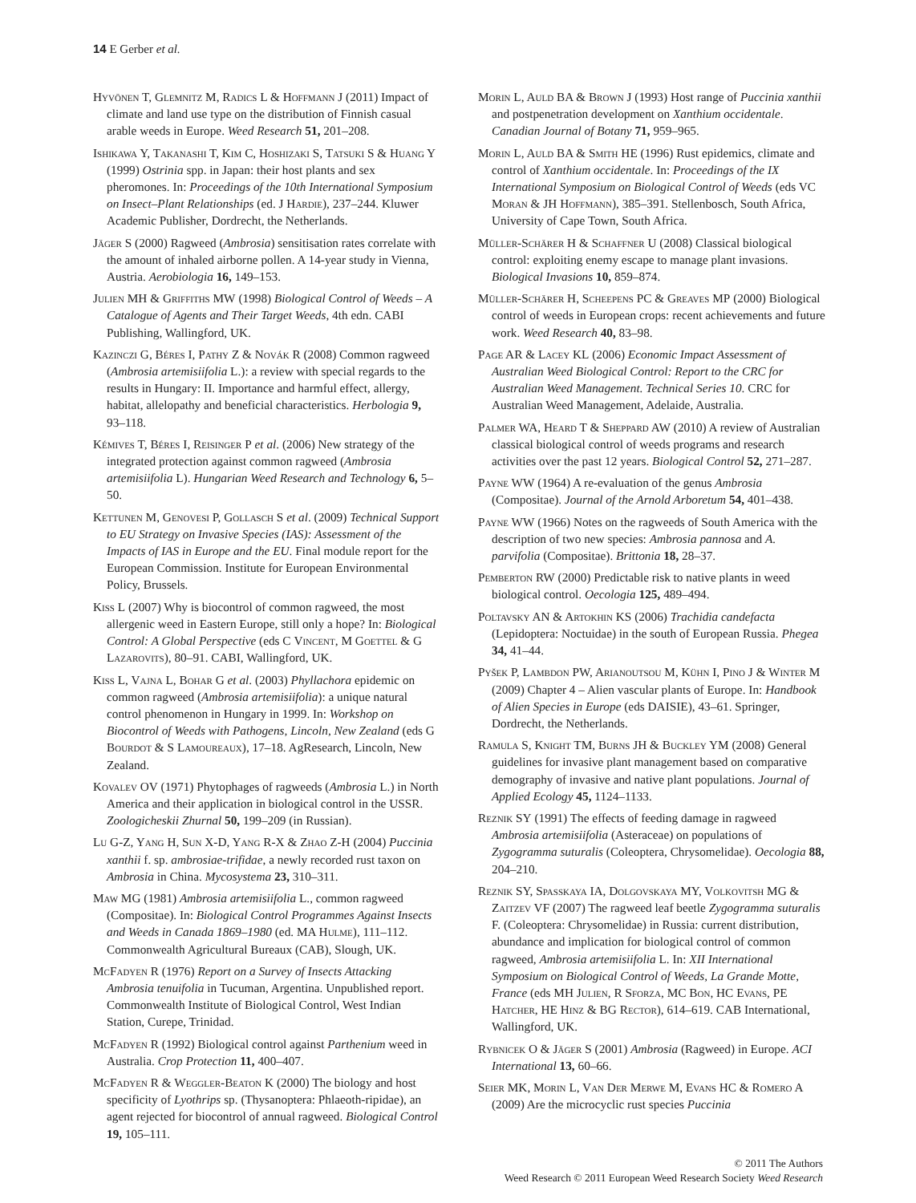14 E Gerber et al.
Hyvönen T, Glemnitz M, Radics L & Hoffmann J (2011) Impact of climate and land use type on the distribution of Finnish casual arable weeds in Europe. Weed Research 51, 201–208.
Ishikawa Y, Takanashi T, Kim C, Hoshizaki S, Tatsuki S & Huang Y (1999) Ostrinia spp. in Japan: their host plants and sex pheromones. In: Proceedings of the 10th International Symposium on Insect–Plant Relationships (ed. J Hardie), 237–244. Kluwer Academic Publisher, Dordrecht, the Netherlands.
Jäger S (2000) Ragweed (Ambrosia) sensitisation rates correlate with the amount of inhaled airborne pollen. A 14-year study in Vienna, Austria. Aerobiologia 16, 149–153.
Julien MH & Griffiths MW (1998) Biological Control of Weeds – A Catalogue of Agents and Their Target Weeds, 4th edn. CABI Publishing, Wallingford, UK.
Kazinczi G, Béres I, Pathy Z & Novák R (2008) Common ragweed (Ambrosia artemisiifolia L.): a review with special regards to the results in Hungary: II. Importance and harmful effect, allergy, habitat, allelopathy and beneficial characteristics. Herbologia 9, 93–118.
Kémives T, Béres I, Reisinger P et al. (2006) New strategy of the integrated protection against common ragweed (Ambrosia artemisiifolia L). Hungarian Weed Research and Technology 6, 5–50.
Kettunen M, Genovesi P, Gollasch S et al. (2009) Technical Support to EU Strategy on Invasive Species (IAS): Assessment of the Impacts of IAS in Europe and the EU. Final module report for the European Commission. Institute for European Environmental Policy, Brussels.
Kiss L (2007) Why is biocontrol of common ragweed, the most allergenic weed in Eastern Europe, still only a hope? In: Biological Control: A Global Perspective (eds C Vincent, M Goettel & G Lazarovits), 80–91. CABI, Wallingford, UK.
Kiss L, Vajna L, Bohar G et al. (2003) Phyllachora epidemic on common ragweed (Ambrosia artemisiifolia): a unique natural control phenomenon in Hungary in 1999. In: Workshop on Biocontrol of Weeds with Pathogens, Lincoln, New Zealand (eds G Bourdot & S Lamoureaux), 17–18. AgResearch, Lincoln, New Zealand.
Kovalev OV (1971) Phytophages of ragweeds (Ambrosia L.) in North America and their application in biological control in the USSR. Zoologicheskii Zhurnal 50, 199–209 (in Russian).
Lu G-Z, Yang H, Sun X-D, Yang R-X & Zhao Z-H (2004) Puccinia xanthii f. sp. ambrosiae-trifidae, a newly recorded rust taxon on Ambrosia in China. Mycosystema 23, 310–311.
Maw MG (1981) Ambrosia artemisiifolia L., common ragweed (Compositae). In: Biological Control Programmes Against Insects and Weeds in Canada 1869–1980 (ed. MA Hulme), 111–112. Commonwealth Agricultural Bureaux (CAB), Slough, UK.
McFadyen R (1976) Report on a Survey of Insects Attacking Ambrosia tenuifolia in Tucuman, Argentina. Unpublished report. Commonwealth Institute of Biological Control, West Indian Station, Curepe, Trinidad.
McFadyen R (1992) Biological control against Parthenium weed in Australia. Crop Protection 11, 400–407.
McFadyen R & Weggler-Beaton K (2000) The biology and host specificity of Lyothrips sp. (Thysanoptera: Phlaeoth-ripidae), an agent rejected for biocontrol of annual ragweed. Biological Control 19, 105–111.
Morin L, Auld BA & Brown J (1993) Host range of Puccinia xanthii and postpenetration development on Xanthium occidentale. Canadian Journal of Botany 71, 959–965.
Morin L, Auld BA & Smith HE (1996) Rust epidemics, climate and control of Xanthium occidentale. In: Proceedings of the IX International Symposium on Biological Control of Weeds (eds VC Moran & JH Hoffmann), 385–391. Stellenbosch, South Africa, University of Cape Town, South Africa.
Müller-Schärer H & Schaffner U (2008) Classical biological control: exploiting enemy escape to manage plant invasions. Biological Invasions 10, 859–874.
Müller-Schärer H, Scheepens PC & Greaves MP (2000) Biological control of weeds in European crops: recent achievements and future work. Weed Research 40, 83–98.
Page AR & Lacey KL (2006) Economic Impact Assessment of Australian Weed Biological Control: Report to the CRC for Australian Weed Management. Technical Series 10. CRC for Australian Weed Management, Adelaide, Australia.
Palmer WA, Heard T & Sheppard AW (2010) A review of Australian classical biological control of weeds programs and research activities over the past 12 years. Biological Control 52, 271–287.
Payne WW (1964) A re-evaluation of the genus Ambrosia (Compositae). Journal of the Arnold Arboretum 54, 401–438.
Payne WW (1966) Notes on the ragweeds of South America with the description of two new species: Ambrosia pannosa and A. parvifolia (Compositae). Brittonia 18, 28–37.
Pemberton RW (2000) Predictable risk to native plants in weed biological control. Oecologia 125, 489–494.
Poltavsky AN & Artokhin KS (2006) Trachidia candefacta (Lepidoptera: Noctuidae) in the south of European Russia. Phegea 34, 41–44.
Pyšek P, Lambdon PW, Arianoutsou M, Kühn I, Pino J & Winter M (2009) Chapter 4 – Alien vascular plants of Europe. In: Handbook of Alien Species in Europe (eds DAISIE), 43–61. Springer, Dordrecht, the Netherlands.
Ramula S, Knight TM, Burns JH & Buckley YM (2008) General guidelines for invasive plant management based on comparative demography of invasive and native plant populations. Journal of Applied Ecology 45, 1124–1133.
Reznik SY (1991) The effects of feeding damage in ragweed Ambrosia artemisiifolia (Asteraceae) on populations of Zygogramma suturalis (Coleoptera, Chrysomelidae). Oecologia 88, 204–210.
Reznik SY, Spasskaya IA, Dolgovskaya MY, Volkovitsh MG & Zaitzev VF (2007) The ragweed leaf beetle Zygogramma suturalis F. (Coleoptera: Chrysomelidae) in Russia: current distribution, abundance and implication for biological control of common ragweed, Ambrosia artemisiifolia L. In: XII International Symposium on Biological Control of Weeds, La Grande Motte, France (eds MH Julien, R Sforza, MC Bon, HC Evans, PE Hatcher, HE Hinz & BG Rector), 614–619. CAB International, Wallingford, UK.
Rybnicek O & Jäger S (2001) Ambrosia (Ragweed) in Europe. ACI International 13, 60–66.
Seier MK, Morin L, Van Der Merwe M, Evans HC & Romero A (2009) Are the microcyclic rust species Puccinia
© 2011 The Authors
Weed Research © 2011 European Weed Research Society Weed Research